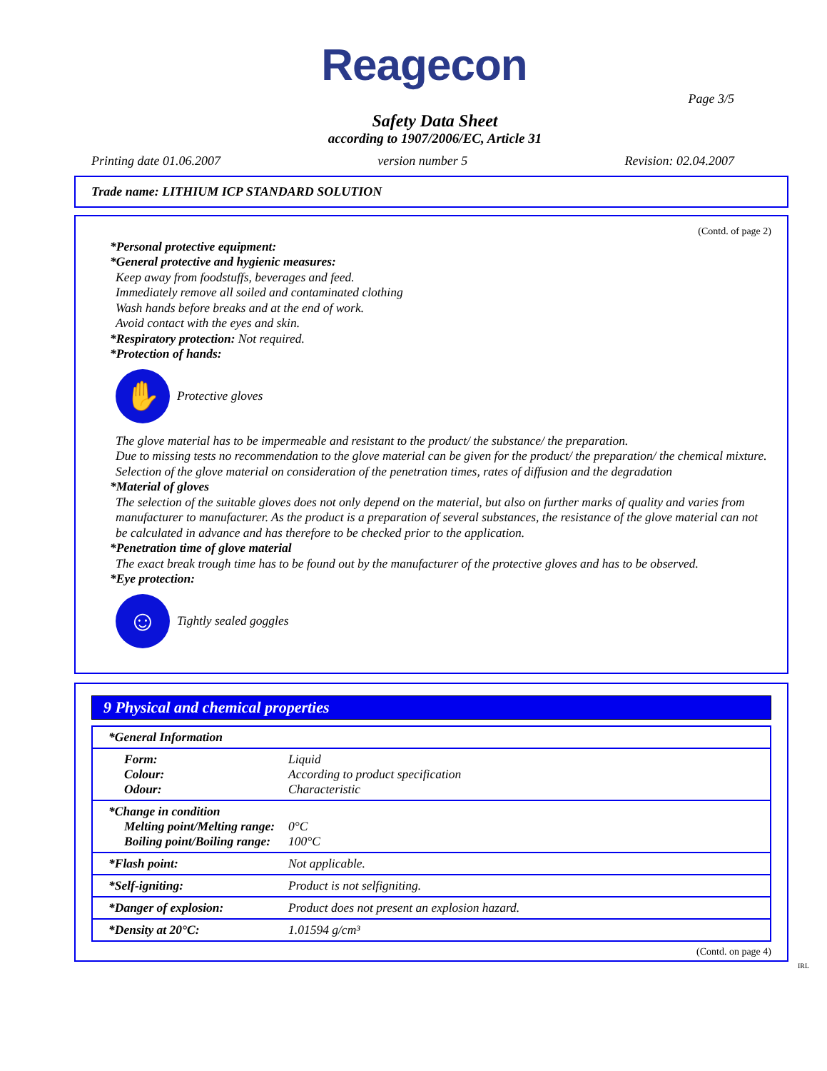Reagecon
Page 3/5
Safety Data Sheet
according to 1907/2006/EC, Article 31
Printing date 01.06.2007 version number 5 Revision: 02.04.2007
Trade name: LITHIUM ICP STANDARD SOLUTION
(Contd. of page 2)
*Personal protective equipment:
*General protective and hygienic measures:
Keep away from foodstuffs, beverages and feed.
Immediately remove all soiled and contaminated clothing
Wash hands before breaks and at the end of work.
Avoid contact with the eyes and skin.
*Respiratory protection: Not required.
*Protection of hands:
✋
Protective gloves
The glove material has to be impermeable and resistant to the product/ the substance/ the preparation.
Due to missing tests no recommendation to the glove material can be given for the product/ the preparation/ the chemical mixture.
Selection of the glove material on consideration of the penetration times, rates of diffusion and the degradation
*Material of gloves
The selection of the suitable gloves does not only depend on the material, but also on further marks of quality and varies from manufacturer to manufacturer. As the product is a preparation of several substances, the resistance of the glove material can not be calculated in advance and has therefore to be checked prior to the application.
*Penetration time of glove material
The exact break trough time has to be found out by the manufacturer of the protective gloves and has to be observed.
*Eye protection:
☺
Tightly sealed goggles
9 Physical and chemical properties
| *General Information |
| Form: Liquid Colour: According to product specification Odour: Characteristic |
| *Change in condition Melting point/Melting range: 0°C Boiling point/Boiling range: 100°C |
| *Flash point: Not applicable. |
| *Self-igniting: Product is not selfigniting. |
| *Danger of explosion: Product does not present an explosion hazard. |
| *Density at 20°C: 1.01594 g/cm³ |
(Contd. on page 4)
IRL